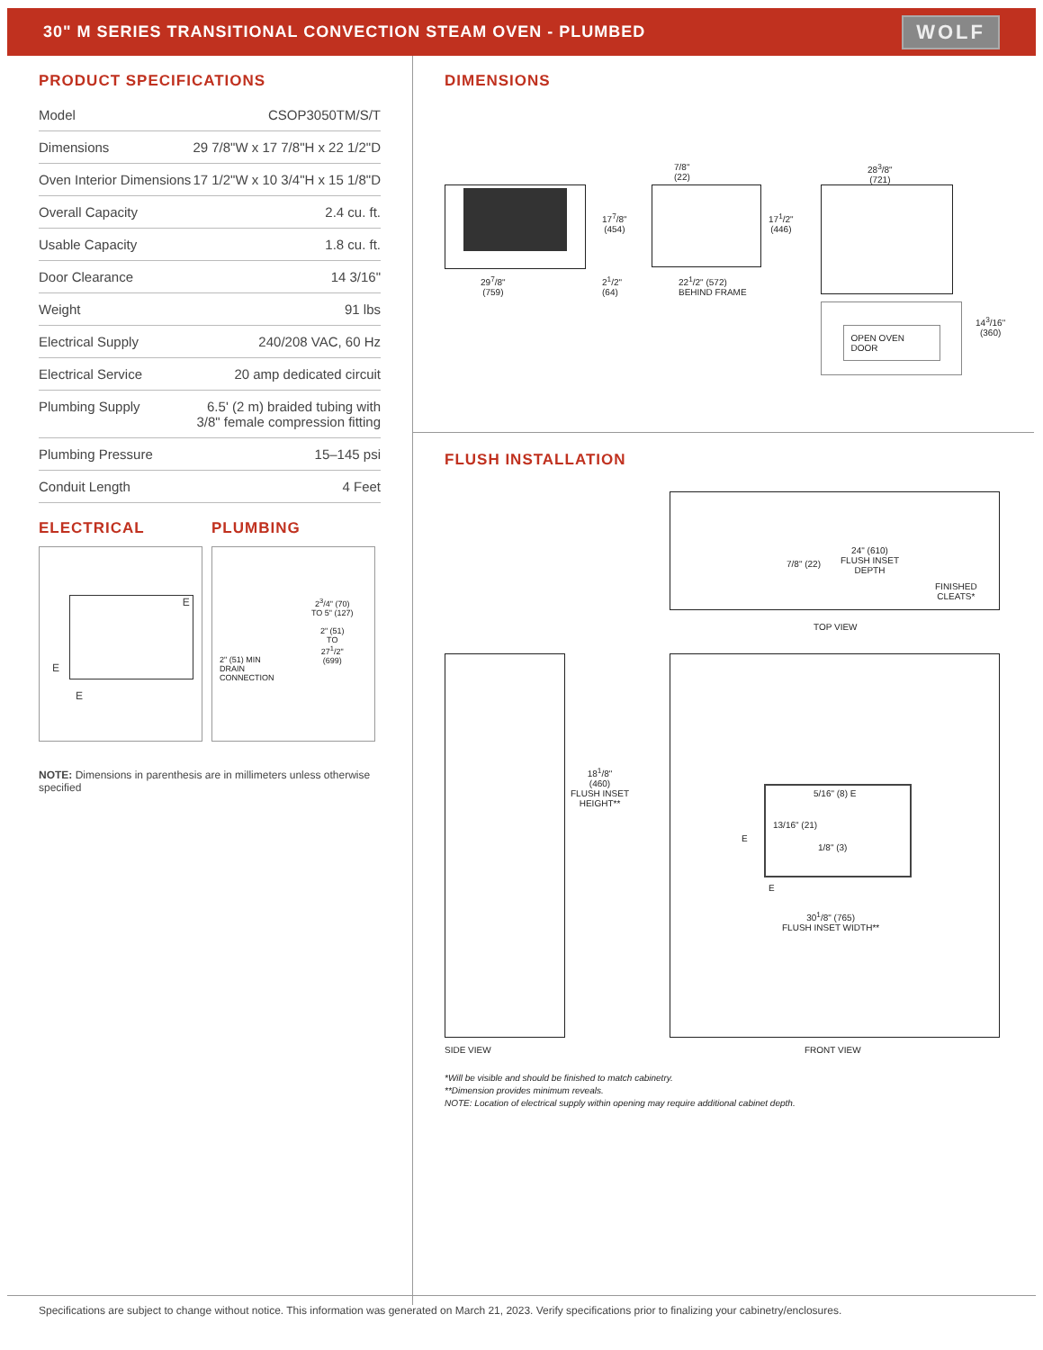30" M SERIES TRANSITIONAL CONVECTION STEAM OVEN - PLUMBED
WOLF
PRODUCT SPECIFICATIONS
| Model | CSOP3050TM/S/T |
| Dimensions | 29 7/8"W x 17 7/8"H x 22 1/2"D |
| Oven Interior Dimensions | 17 1/2"W x 10 3/4"H x 15 1/8"D |
| Overall Capacity | 2.4 cu. ft. |
| Usable Capacity | 1.8 cu. ft. |
| Door Clearance | 14 3/16" |
| Weight | 91 lbs |
| Electrical Supply | 240/208 VAC, 60 Hz |
| Electrical Service | 20 amp dedicated circuit |
| Plumbing Supply | 6.5' (2 m) braided tubing with 3/8" female compression fitting |
| Plumbing Pressure | 15–145 psi |
| Conduit Length | 4 Feet |
ELECTRICAL
E
E
E
PLUMBING
2" (51) MIN
DRAIN
CONNECTION
2<sup>3</sup>/4" (70)
TO 5" (127)
2" (51)
TO
27<sup>1</sup>/2"
(699)
NOTE: Dimensions in parenthesis are in millimeters unless otherwise specified
DIMENSIONS
29<sup>7</sup>/8"
(759)
17<sup>7</sup>/8"
(454)
7/8"
(22)
17<sup>1</sup>/2"
(446)
2<sup>1</sup>/2"
(64)
22<sup>1</sup>/2" (572)
BEHIND FRAME
28<sup>3</sup>/8"
(721)
OPEN OVEN DOOR
14<sup>3</sup>/16"
(360)
FLUSH INSTALLATION
7/8" (22)
24" (610)
FLUSH INSET
DEPTH
FINISHED
CLEATS*
TOP VIEW
18<sup>1</sup>/8"
(460)
FLUSH INSET
HEIGHT**
5/16" (8) E
13/16" (21)
1/8" (3)
E
E
30<sup>1</sup>/8" (765)
FLUSH INSET WIDTH**
SIDE VIEW FRONT VIEW
*Will be visible and should be finished to match cabinetry.
**Dimension provides minimum reveals.
NOTE: Location of electrical supply within opening may require additional cabinet depth.
Specifications are subject to change without notice. This information was generated on March 21, 2023. Verify specifications prior to finalizing your cabinetry/enclosures.